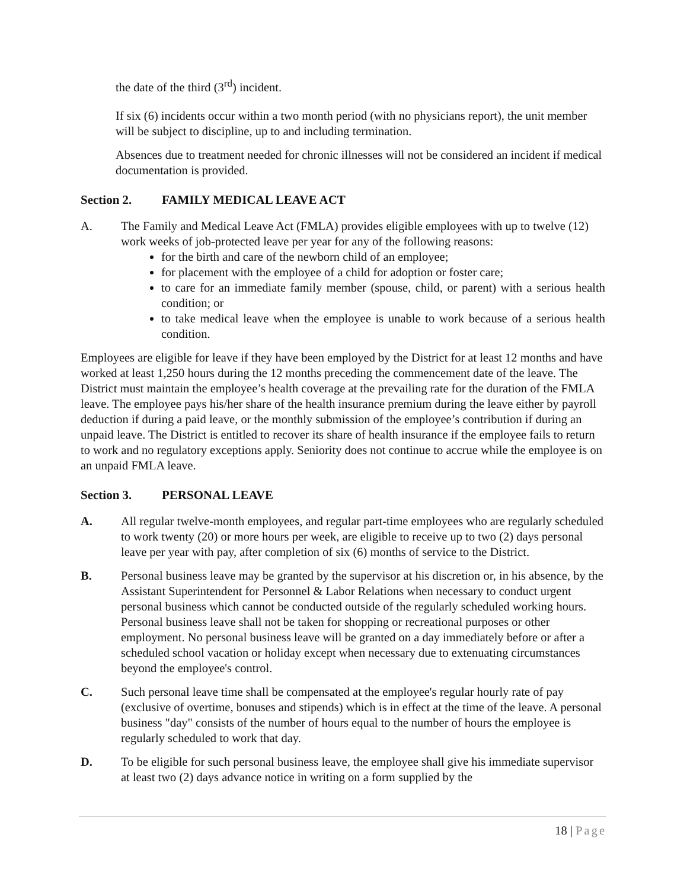the date of the third (3<sup>rd</sup>) incident.
If six (6) incidents occur within a two month period (with no physicians report), the unit member will be subject to discipline, up to and including termination.
Absences due to treatment needed for chronic illnesses will not be considered an incident if medical documentation is provided.
Section 2. FAMILY MEDICAL LEAVE ACT
A. The Family and Medical Leave Act (FMLA) provides eligible employees with up to twelve (12) work weeks of job-protected leave per year for any of the following reasons:
for the birth and care of the newborn child of an employee;
for placement with the employee of a child for adoption or foster care;
to care for an immediate family member (spouse, child, or parent) with a serious health condition; or
to take medical leave when the employee is unable to work because of a serious health condition.
Employees are eligible for leave if they have been employed by the District for at least 12 months and have worked at least 1,250 hours during the 12 months preceding the commencement date of the leave. The District must maintain the employee’s health coverage at the prevailing rate for the duration of the FMLA leave. The employee pays his/her share of the health insurance premium during the leave either by payroll deduction if during a paid leave, or the monthly submission of the employee’s contribution if during an unpaid leave. The District is entitled to recover its share of health insurance if the employee fails to return to work and no regulatory exceptions apply. Seniority does not continue to accrue while the employee is on an unpaid FMLA leave.
Section 3. PERSONAL LEAVE
A. All regular twelve-month employees, and regular part-time employees who are regularly scheduled to work twenty (20) or more hours per week, are eligible to receive up to two (2) days personal leave per year with pay, after completion of six (6) months of service to the District.
B. Personal business leave may be granted by the supervisor at his discretion or, in his absence, by the Assistant Superintendent for Personnel & Labor Relations when necessary to conduct urgent personal business which cannot be conducted outside of the regularly scheduled working hours. Personal business leave shall not be taken for shopping or recreational purposes or other employment. No personal business leave will be granted on a day immediately before or after a scheduled school vacation or holiday except when necessary due to extenuating circumstances beyond the employee's control.
C. Such personal leave time shall be compensated at the employee's regular hourly rate of pay (exclusive of overtime, bonuses and stipends) which is in effect at the time of the leave. A personal business "day" consists of the number of hours equal to the number of hours the employee is regularly scheduled to work that day.
D. To be eligible for such personal business leave, the employee shall give his immediate supervisor at least two (2) days advance notice in writing on a form supplied by the
18 | Page